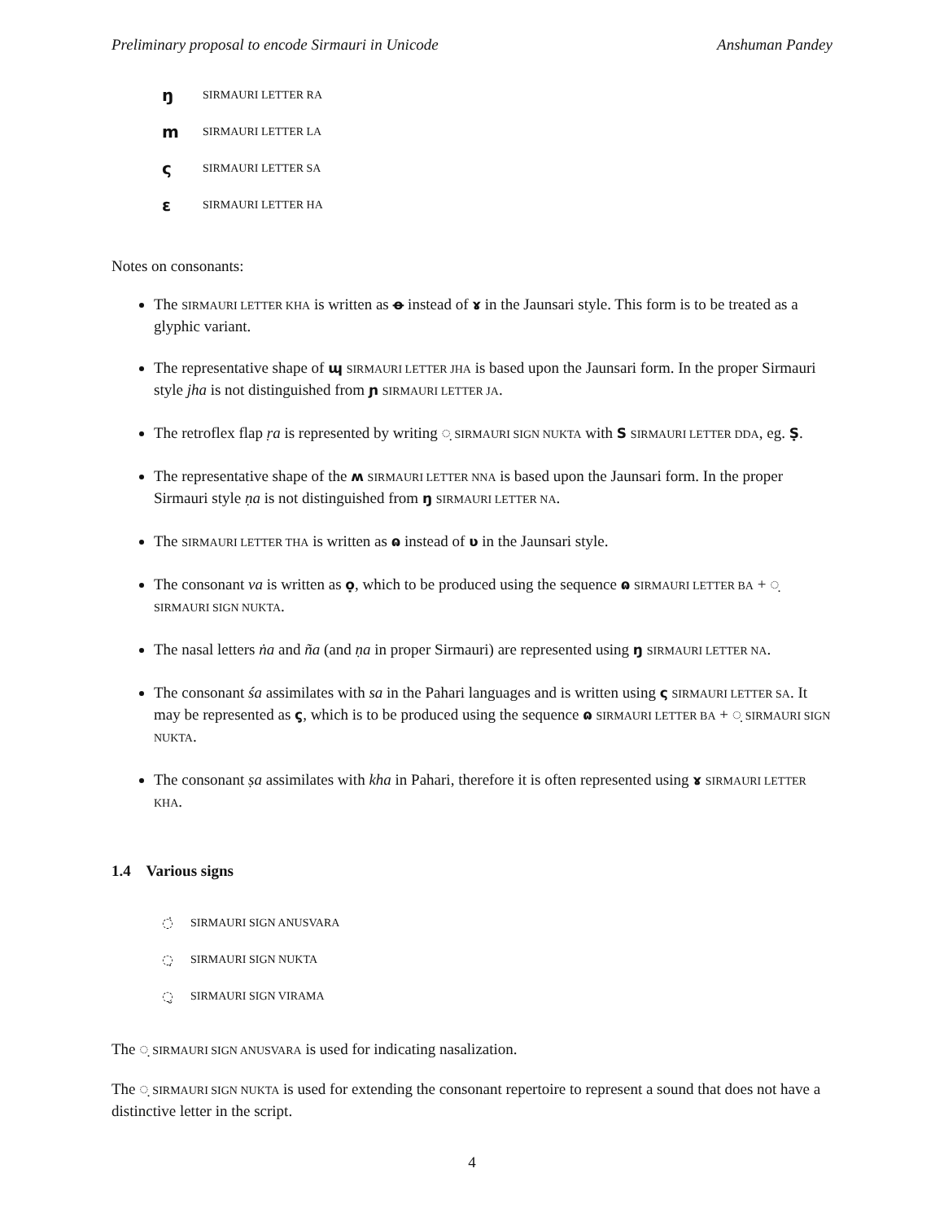Preliminary proposal to encode Sirmauri in Unicode Anshuman Pandey
ŋ SIRMAURI LETTER RA
m SIRMAURI LETTER LA
ς SIRMAURI LETTER SA
ε SIRMAURI LETTER HA
Notes on consonants:
The SIRMAURI LETTER KHA is written as ꝋ instead of ɤ in the Jaunsari style. This form is to be treated as a glyphic variant.
The representative shape of ɰ SIRMAURI LETTER JHA is based upon the Jaunsari form. In the proper Sirmauri style jha is not distinguished from ɲ SIRMAURI LETTER JA.
The retroflex flap ṛa is represented by writing ◌̣ SIRMAURI SIGN NUKTA with S SIRMAURI LETTER DDA, eg. Ṣ.
The representative shape of the ʍ SIRMAURI LETTER NNA is based upon the Jaunsari form. In the proper Sirmauri style ṇa is not distinguished from ŋ SIRMAURI LETTER NA.
The SIRMAURI LETTER THA is written as ɷ instead of ʋ in the Jaunsari style.
The consonant va is written as ọ, which to be produced using the sequence ɷ SIRMAURI LETTER BA + ◌̣ SIRMAURI SIGN NUKTA.
The nasal letters ṅa and ña (and ṇa in proper Sirmauri) are represented using ŋ SIRMAURI LETTER NA.
The consonant śa assimilates with sa in the Pahari languages and is written using ς SIRMAURI LETTER SA. It may be represented as ς̣, which is to be produced using the sequence ɷ SIRMAURI LETTER BA + ◌̣ SIRMAURI SIGN NUKTA.
The consonant ṣa assimilates with kha in Pahari, therefore it is often represented using ɤ SIRMAURI LETTER KHA.
1.4 Various signs
◌̇ SIRMAURI SIGN ANUSVARA
◌̣ SIRMAURI SIGN NUKTA
◌̮ SIRMAURI SIGN VIRAMA
The ◌̣ SIRMAURI SIGN ANUSVARA is used for indicating nasalization.
The ◌̣ SIRMAURI SIGN NUKTA is used for extending the consonant repertoire to represent a sound that does not have a distinctive letter in the script.
4